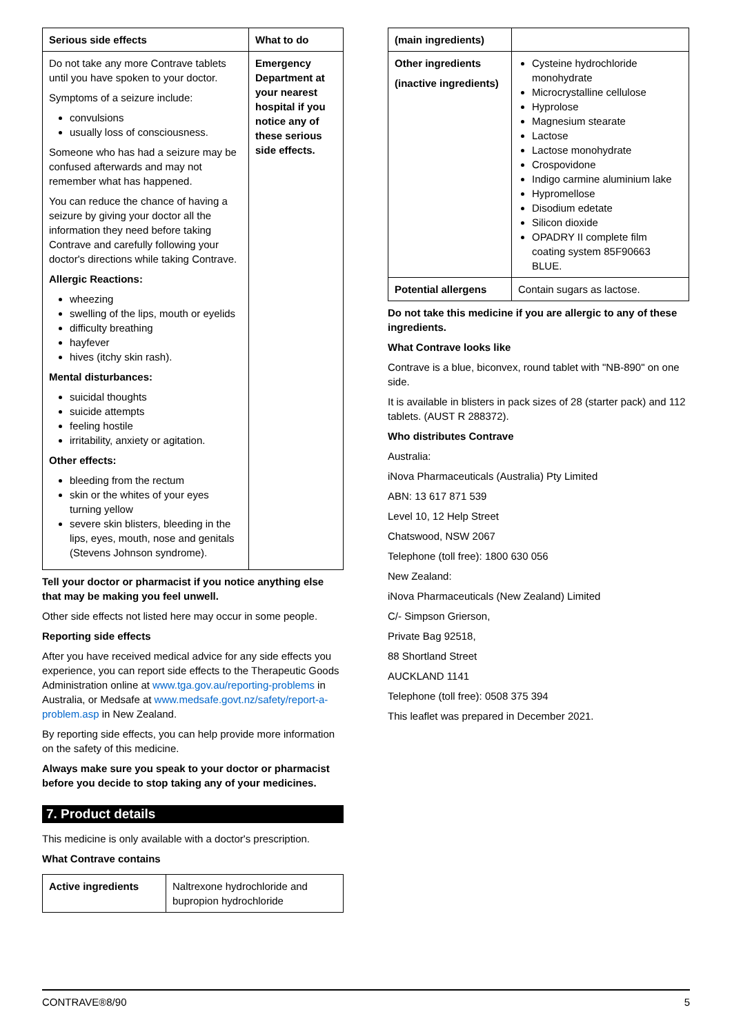| Serious side effects | What to do |
| --- | --- |
| Do not take any more Contrave tablets until you have spoken to your doctor. Symptoms of a seizure include: convulsions usually loss of consciousness. Someone who has had a seizure may be confused afterwards and may not remember what has happened. You can reduce the chance of having a seizure by giving your doctor all the information they need before taking Contrave and carefully following your doctor's directions while taking Contrave. Allergic Reactions: wheezing swelling of the lips, mouth or eyelids difficulty breathing hayfever hives (itchy skin rash). Mental disturbances: suicidal thoughts suicide attempts feeling hostile irritability, anxiety or agitation. Other effects: bleeding from the rectum skin or the whites of your eyes turning yellow severe skin blisters, bleeding in the lips, eyes, mouth, nose and genitals (Stevens Johnson syndrome). | Emergency Department at your nearest hospital if you notice any of these serious side effects. |
Tell your doctor or pharmacist if you notice anything else that may be making you feel unwell.
Other side effects not listed here may occur in some people.
Reporting side effects
After you have received medical advice for any side effects you experience, you can report side effects to the Therapeutic Goods Administration online at www.tga.gov.au/reporting-problems in Australia, or Medsafe at www.medsafe.govt.nz/safety/report-a-problem.asp in New Zealand.
By reporting side effects, you can help provide more information on the safety of this medicine.
Always make sure you speak to your doctor or pharmacist before you decide to stop taking any of your medicines.
7. Product details
This medicine is only available with a doctor's prescription.
What Contrave contains
| Active ingredients | Naltrexone hydrochloride and bupropion hydrochloride |
| (main ingredients) | |
| Other ingredients (inactive ingredients) | Cysteine hydrochloride monohydrate Microcrystalline cellulose Hyprolose Magnesium stearate Lactose Lactose monohydrate Crospovidone Indigo carmine aluminium lake Hypromellose Disodium edetate Silicon dioxide OPADRY II complete film coating system 85F90663 BLUE. |
| Potential allergens | Contain sugars as lactose. |
Do not take this medicine if you are allergic to any of these ingredients.
What Contrave looks like
Contrave is a blue, biconvex, round tablet with "NB-890" on one side.
It is available in blisters in pack sizes of 28 (starter pack) and 112 tablets. (AUST R 288372).
Who distributes Contrave
Australia:
iNova Pharmaceuticals (Australia) Pty Limited
ABN: 13 617 871 539
Level 10, 12 Help Street
Chatswood, NSW 2067
Telephone (toll free): 1800 630 056
New Zealand:
iNova Pharmaceuticals (New Zealand) Limited
C/- Simpson Grierson,
Private Bag 92518,
88 Shortland Street
AUCKLAND 1141
Telephone (toll free): 0508 375 394
This leaflet was prepared in December 2021.
CONTRAVE®8/90 5